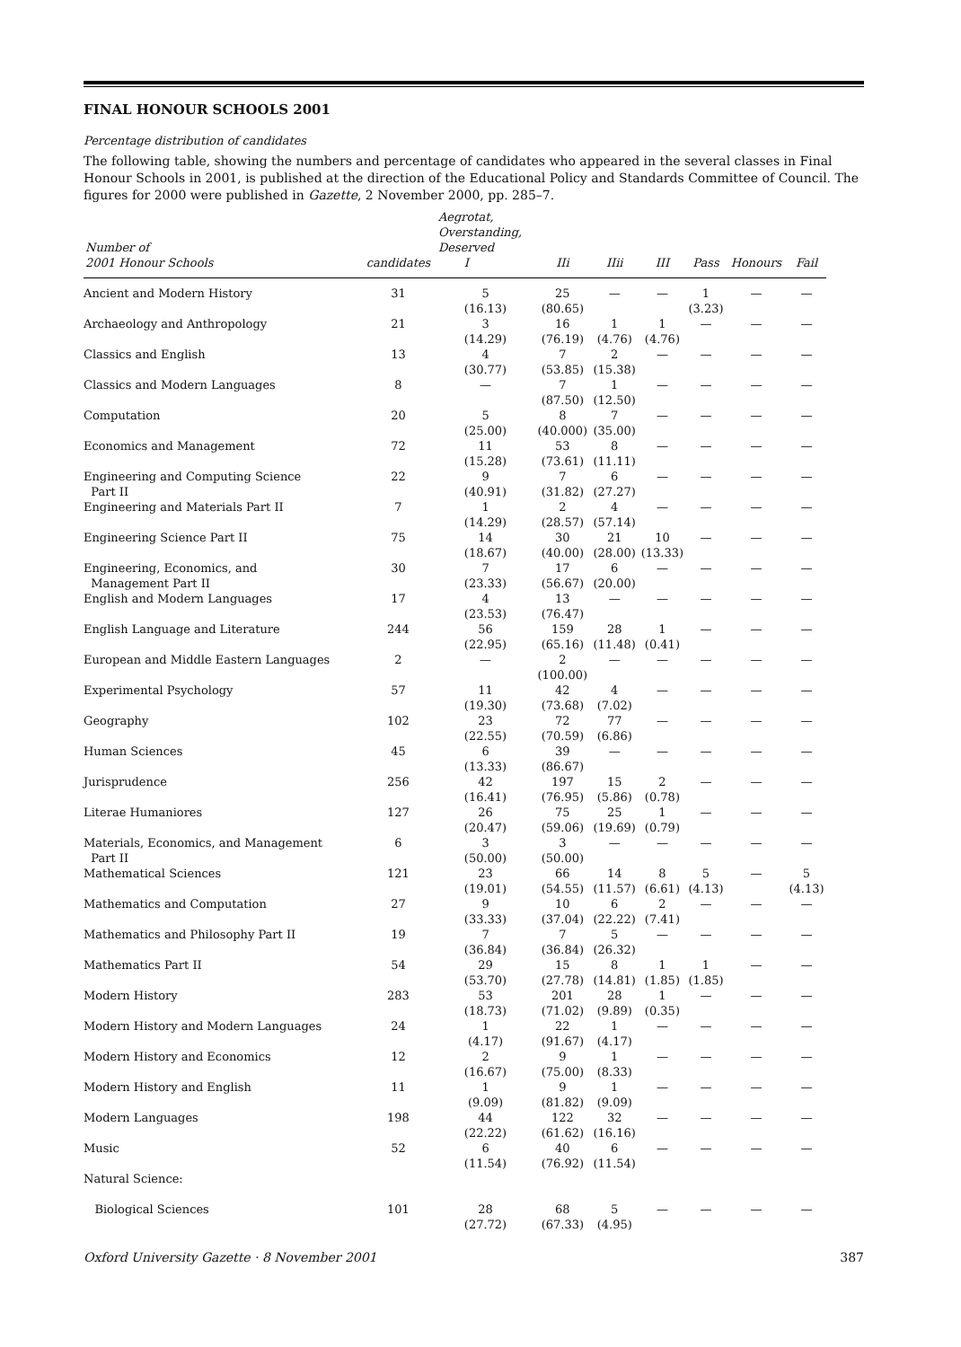FINAL HONOUR SCHOOLS 2001
Percentage distribution of candidates
The following table, showing the numbers and percentage of candidates who appeared in the several classes in Final Honour Schools in 2001, is published at the direction of the Educational Policy and Standards Committee of Council. The figures for 2000 were published in Gazette, 2 November 2000, pp. 285–7.
| Number of 2001 Honour Schools | candidates | Aegrotat, Overstanding, Deserved I | IIi | IIii | III | Pass | Honours | Fail |
| --- | --- | --- | --- | --- | --- | --- | --- | --- |
| Ancient and Modern History | 31 | 5 (16.13) | 25 (80.65) | — | — | 1 (3.23) | — | — |
| Archaeology and Anthropology | 21 | 3 (14.29) | 16 (76.19) | 1 (4.76) | 1 (4.76) | — | — | — |
| Classics and English | 13 | 4 (30.77) | 7 (53.85) | 2 (15.38) | — | — | — | — |
| Classics and Modern Languages | 8 | — | 7 (87.50) | 1 (12.50) | — | — | — | — |
| Computation | 20 | 5 (25.00) | 8 (40.000) | 7 (35.00) | — | — | — | — |
| Economics and Management | 72 | 11 (15.28) | 53 (73.61) | 8 (11.11) | — | — | — | — |
| Engineering and Computing Science Part II | 22 | 9 (40.91) | 7 (31.82) | 6 (27.27) | — | — | — | — |
| Engineering and Materials Part II | 7 | 1 (14.29) | 2 (28.57) | 4 (57.14) | — | — | — | — |
| Engineering Science Part II | 75 | 14 (18.67) | 30 (40.00) | 21 (28.00) | 10 (13.33) | — | — | — |
| Engineering, Economics, and Management Part II | 30 | 7 (23.33) | 17 (56.67) | 6 (20.00) | — | — | — | — |
| English and Modern Languages | 17 | 4 (23.53) | 13 (76.47) | — | — | — | — | — |
| English Language and Literature | 244 | 56 (22.95) | 159 (65.16) | 28 (11.48) | 1 (0.41) | — | — | — |
| European and Middle Eastern Languages | 2 | — | 2 (100.00) | — | — | — | — | — |
| Experimental Psychology | 57 | 11 (19.30) | 42 (73.68) | 4 (7.02) | — | — | — | — |
| Geography | 102 | 23 (22.55) | 72 (70.59) | 77 (6.86) | — | — | — | — |
| Human Sciences | 45 | 6 (13.33) | 39 (86.67) | — | — | — | — | — |
| Jurisprudence | 256 | 42 (16.41) | 197 (76.95) | 15 (5.86) | 2 (0.78) | — | — | — |
| Literae Humaniores | 127 | 26 (20.47) | 75 (59.06) | 25 (19.69) | 1 (0.79) | — | — | — |
| Materials, Economics, and Management Part II | 6 | 3 (50.00) | 3 (50.00) | — | — | — | — | — |
| Mathematical Sciences | 121 | 23 (19.01) | 66 (54.55) | 14 (11.57) | 8 (6.61) | 5 (4.13) | — | 5 (4.13) |
| Mathematics and Computation | 27 | 9 (33.33) | 10 (37.04) | 6 (22.22) | 2 (7.41) | — | — | — |
| Mathematics and Philosophy Part II | 19 | 7 (36.84) | 7 (36.84) | 5 (26.32) | — | — | — | — |
| Mathematics Part II | 54 | 29 (53.70) | 15 (27.78) | 8 (14.81) | 1 (1.85) | 1 (1.85) | — | — |
| Modern History | 283 | 53 (18.73) | 201 (71.02) | 28 (9.89) | 1 (0.35) | — | — | — |
| Modern History and Modern Languages | 24 | 1 (4.17) | 22 (91.67) | 1 (4.17) | — | — | — | — |
| Modern History and Economics | 12 | 2 (16.67) | 9 (75.00) | 1 (8.33) | — | — | — | — |
| Modern History and English | 11 | 1 (9.09) | 9 (81.82) | 1 (9.09) | — | — | — | — |
| Modern Languages | 198 | 44 (22.22) | 122 (61.62) | 32 (16.16) | — | — | — | — |
| Music | 52 | 6 (11.54) | 40 (76.92) | 6 (11.54) | — | — | — | — |
| Natural Science: | | | | | | | | |
| Biological Sciences | 101 | 28 (27.72) | 68 (67.33) | 5 (4.95) | — | — | — | — |
Oxford University Gazette · 8 November 2001 387